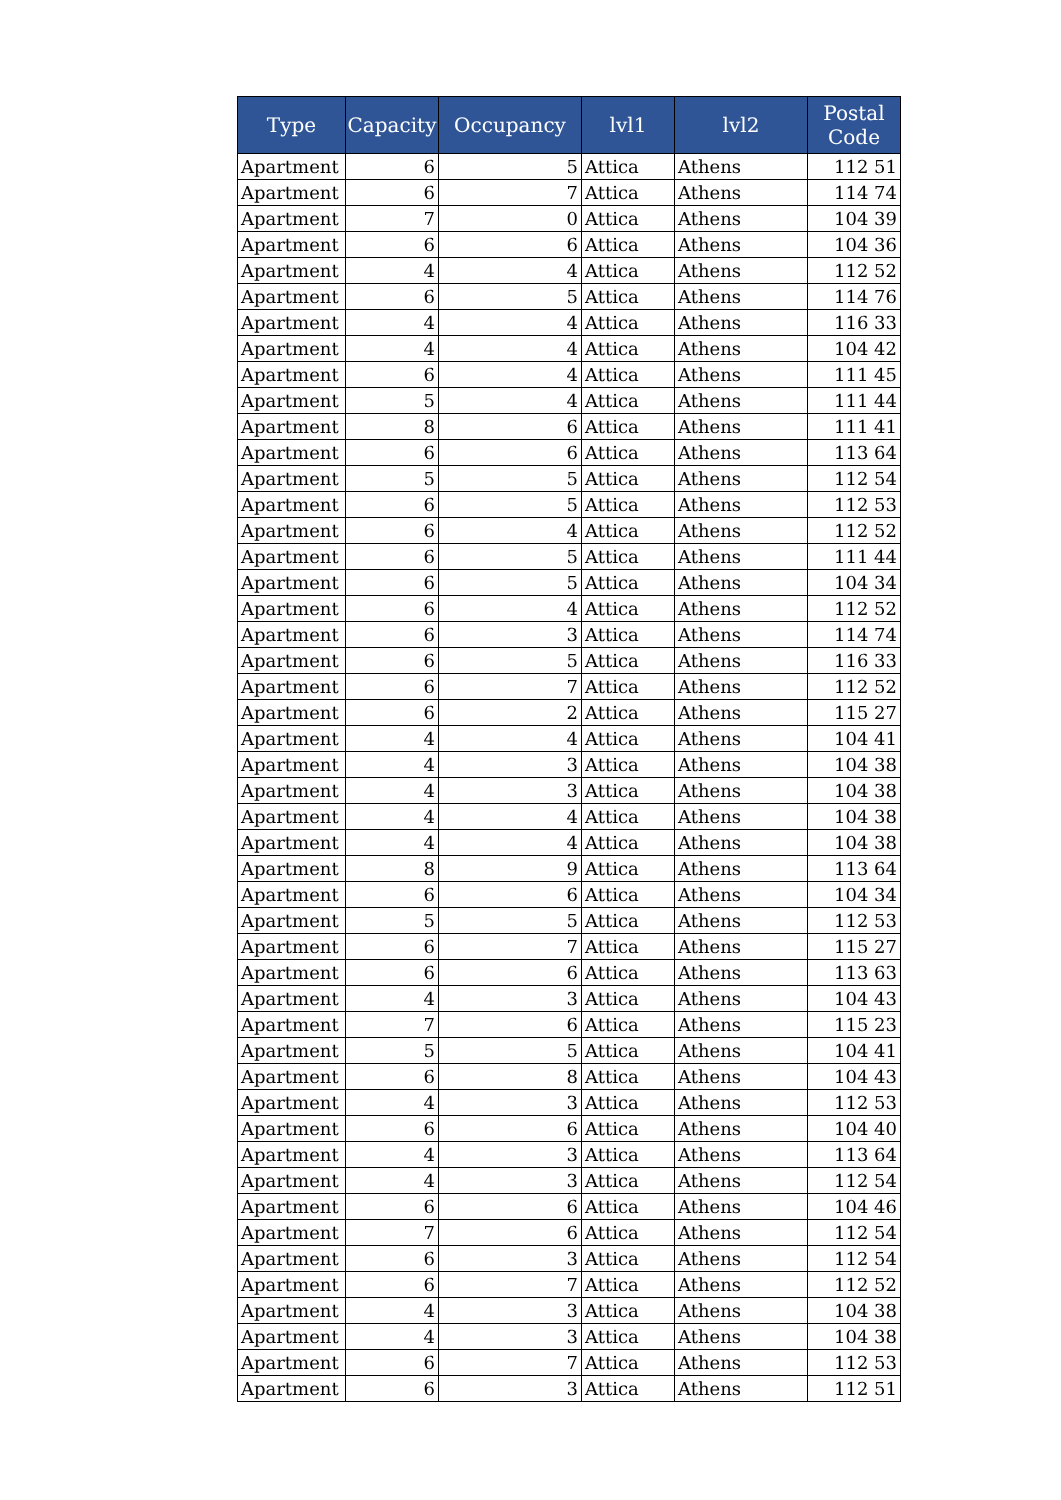| Type | Capacity | Occupancy | lvl1 | lvl2 | Postal Code |
| --- | --- | --- | --- | --- | --- |
| Apartment | 6 | 5 | Attica | Athens | 112 51 |
| Apartment | 6 | 7 | Attica | Athens | 114 74 |
| Apartment | 7 | 0 | Attica | Athens | 104 39 |
| Apartment | 6 | 6 | Attica | Athens | 104 36 |
| Apartment | 4 | 4 | Attica | Athens | 112 52 |
| Apartment | 6 | 5 | Attica | Athens | 114 76 |
| Apartment | 4 | 4 | Attica | Athens | 116 33 |
| Apartment | 4 | 4 | Attica | Athens | 104 42 |
| Apartment | 6 | 4 | Attica | Athens | 111 45 |
| Apartment | 5 | 4 | Attica | Athens | 111 44 |
| Apartment | 8 | 6 | Attica | Athens | 111 41 |
| Apartment | 6 | 6 | Attica | Athens | 113 64 |
| Apartment | 5 | 5 | Attica | Athens | 112 54 |
| Apartment | 6 | 5 | Attica | Athens | 112 53 |
| Apartment | 6 | 4 | Attica | Athens | 112 52 |
| Apartment | 6 | 5 | Attica | Athens | 111 44 |
| Apartment | 6 | 5 | Attica | Athens | 104 34 |
| Apartment | 6 | 4 | Attica | Athens | 112 52 |
| Apartment | 6 | 3 | Attica | Athens | 114 74 |
| Apartment | 6 | 5 | Attica | Athens | 116 33 |
| Apartment | 6 | 7 | Attica | Athens | 112 52 |
| Apartment | 6 | 2 | Attica | Athens | 115 27 |
| Apartment | 4 | 4 | Attica | Athens | 104 41 |
| Apartment | 4 | 3 | Attica | Athens | 104 38 |
| Apartment | 4 | 3 | Attica | Athens | 104 38 |
| Apartment | 4 | 4 | Attica | Athens | 104 38 |
| Apartment | 4 | 4 | Attica | Athens | 104 38 |
| Apartment | 8 | 9 | Attica | Athens | 113 64 |
| Apartment | 6 | 6 | Attica | Athens | 104 34 |
| Apartment | 5 | 5 | Attica | Athens | 112 53 |
| Apartment | 6 | 7 | Attica | Athens | 115 27 |
| Apartment | 6 | 6 | Attica | Athens | 113 63 |
| Apartment | 4 | 3 | Attica | Athens | 104 43 |
| Apartment | 7 | 6 | Attica | Athens | 115 23 |
| Apartment | 5 | 5 | Attica | Athens | 104 41 |
| Apartment | 6 | 8 | Attica | Athens | 104 43 |
| Apartment | 4 | 3 | Attica | Athens | 112 53 |
| Apartment | 6 | 6 | Attica | Athens | 104 40 |
| Apartment | 4 | 3 | Attica | Athens | 113 64 |
| Apartment | 4 | 3 | Attica | Athens | 112 54 |
| Apartment | 6 | 6 | Attica | Athens | 104 46 |
| Apartment | 7 | 6 | Attica | Athens | 112 54 |
| Apartment | 6 | 3 | Attica | Athens | 112 54 |
| Apartment | 6 | 7 | Attica | Athens | 112 52 |
| Apartment | 4 | 3 | Attica | Athens | 104 38 |
| Apartment | 4 | 3 | Attica | Athens | 104 38 |
| Apartment | 6 | 7 | Attica | Athens | 112 53 |
| Apartment | 6 | 3 | Attica | Athens | 112 51 |